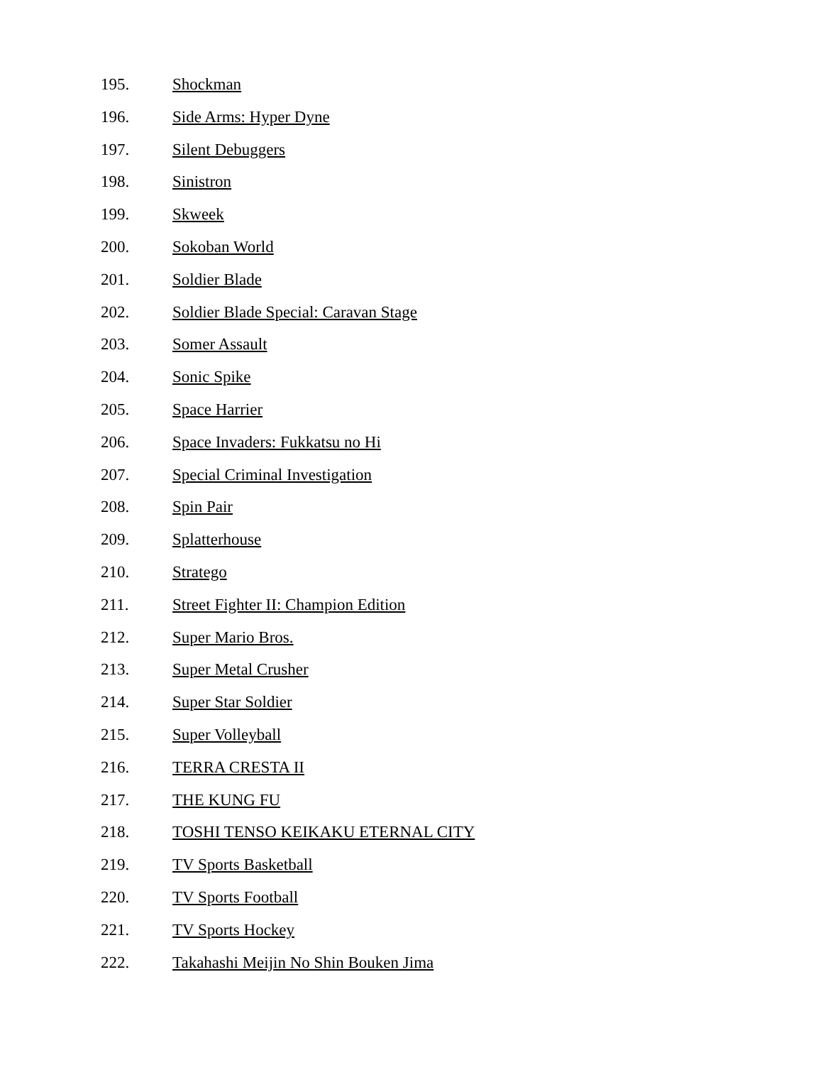195. Shockman
196. Side Arms: Hyper Dyne
197. Silent Debuggers
198. Sinistron
199. Skweek
200. Sokoban World
201. Soldier Blade
202. Soldier Blade Special: Caravan Stage
203. Somer Assault
204. Sonic Spike
205. Space Harrier
206. Space Invaders: Fukkatsu no Hi
207. Special Criminal Investigation
208. Spin Pair
209. Splatterhouse
210. Stratego
211. Street Fighter II: Champion Edition
212. Super Mario Bros.
213. Super Metal Crusher
214. Super Star Soldier
215. Super Volleyball
216. TERRA CRESTA II
217. THE KUNG FU
218. TOSHI TENSO KEIKAKU ETERNAL CITY
219. TV Sports Basketball
220. TV Sports Football
221. TV Sports Hockey
222. Takahashi Meijin No Shin Bouken Jima